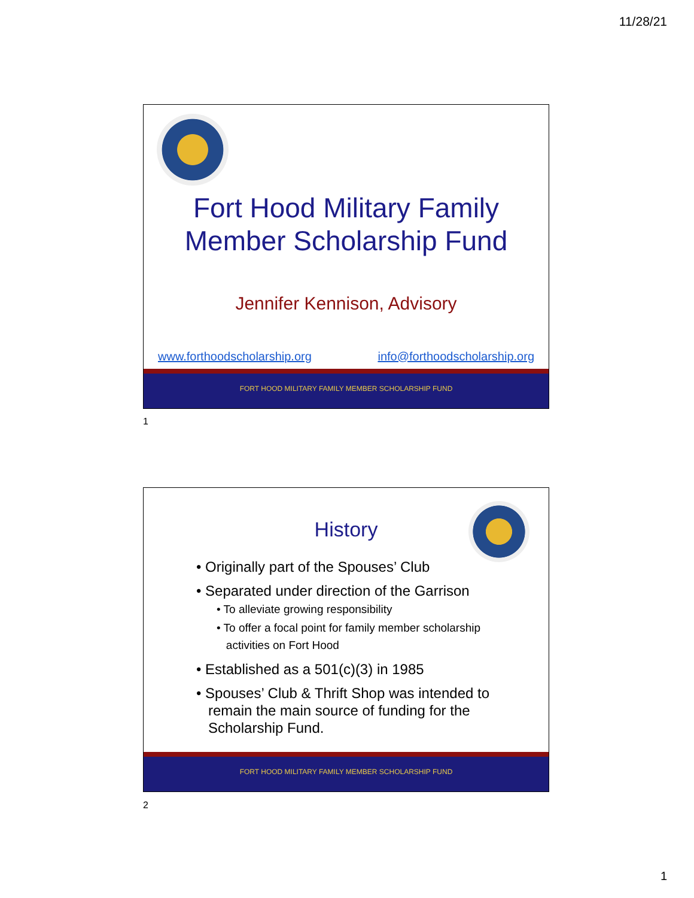11/28/21
Fort Hood Military Family
Member Scholarship Fund
Jennifer Kennison, Advisory
www.forthoodscholarship.org info@forthoodscholarship.org
FORT HOOD MILITARY FAMILY MEMBER SCHOLARSHIP FUND
1
History
• Originally part of the Spouses’ Club
• Separated under direction of the Garrison
• To alleviate growing responsibility
• To offer a focal point for family member scholarship
activities on Fort Hood
• Established as a 501(c)(3) in 1985
• Spouses’ Club & Thrift Shop was intended to
remain the main source of funding for the
Scholarship Fund.
FORT HOOD MILITARY FAMILY MEMBER SCHOLARSHIP FUND
2
1